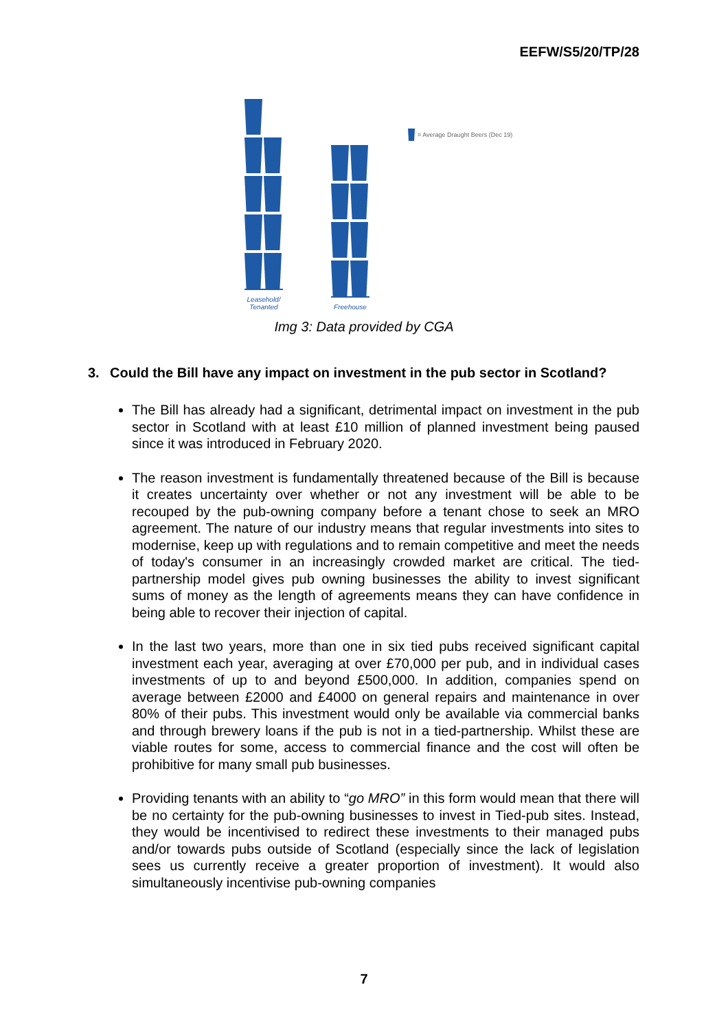EEFW/S5/20/TP/28
Leasehold/ Tenanted
Freehouse
= Average Draught Beers (Dec 19)
Img 3: Data provided by CGA
3. Could the Bill have any impact on investment in the pub sector in Scotland?
The Bill has already had a significant, detrimental impact on investment in the pub sector in Scotland with at least £10 million of planned investment being paused since it was introduced in February 2020.
The reason investment is fundamentally threatened because of the Bill is because it creates uncertainty over whether or not any investment will be able to be recouped by the pub-owning company before a tenant chose to seek an MRO agreement. The nature of our industry means that regular investments into sites to modernise, keep up with regulations and to remain competitive and meet the needs of today's consumer in an increasingly crowded market are critical. The tied-partnership model gives pub owning businesses the ability to invest significant sums of money as the length of agreements means they can have confidence in being able to recover their injection of capital.
In the last two years, more than one in six tied pubs received significant capital investment each year, averaging at over £70,000 per pub, and in individual cases investments of up to and beyond £500,000. In addition, companies spend on average between £2000 and £4000 on general repairs and maintenance in over 80% of their pubs. This investment would only be available via commercial banks and through brewery loans if the pub is not in a tied-partnership. Whilst these are viable routes for some, access to commercial finance and the cost will often be prohibitive for many small pub businesses.
Providing tenants with an ability to “go MRO” in this form would mean that there will be no certainty for the pub-owning businesses to invest in Tied-pub sites. Instead, they would be incentivised to redirect these investments to their managed pubs and/or towards pubs outside of Scotland (especially since the lack of legislation sees us currently receive a greater proportion of investment). It would also simultaneously incentivise pub-owning companies
7